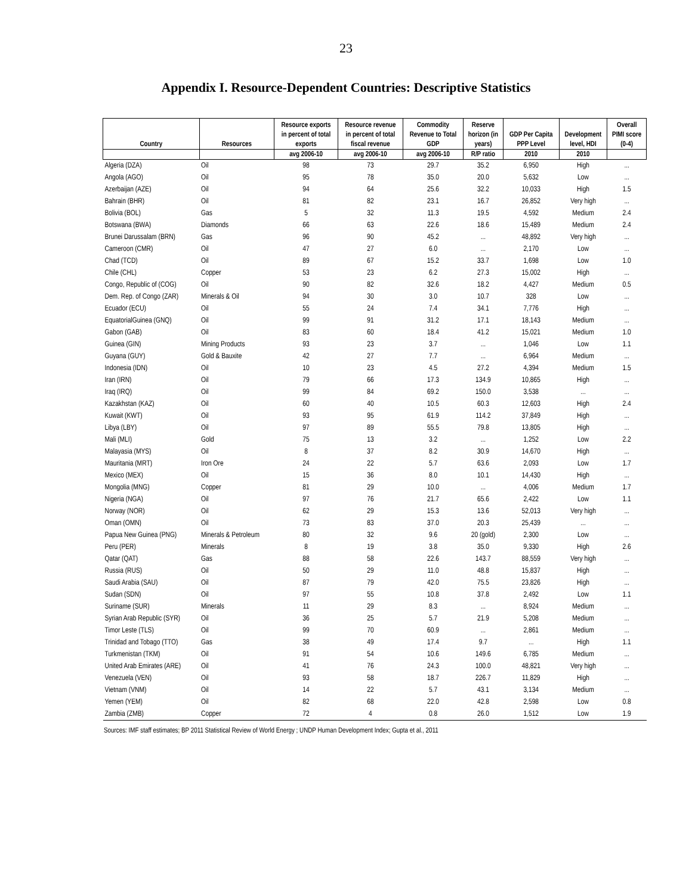23
Appendix I. Resource-Dependent Countries: Descriptive Statistics
| | | Resource exports | Resource revenue | Commodity | Reserve | | | Overall |
| --- | --- | --- | --- | --- | --- | --- | --- | --- |
| | | in percent of total | in percent of total | Revenue to Total | horizon (in | GDP Per Capita | Development | PIMI score |
| Country | Resources | exports | fiscal revenue | GDP | years) | PPP Level | level, HDI | (0-4) |
| | | avg 2006-10 | avg 2006-10 | avg 2006-10 | R/P ratio | 2010 | 2010 | |
| Algeria (DZA) | Oil | 98 | 73 | 29.7 | 35.2 | 6,950 | High | ... |
| Angola (AGO) | Oil | 95 | 78 | 35.0 | 20.0 | 5,632 | Low | ... |
| Azerbaijan (AZE) | Oil | 94 | 64 | 25.6 | 32.2 | 10,033 | High | 1.5 |
| Bahrain (BHR) | Oil | 81 | 82 | 23.1 | 16.7 | 26,852 | Very high | ... |
| Bolivia (BOL) | Gas | 5 | 32 | 11.3 | 19.5 | 4,592 | Medium | 2.4 |
| Botswana (BWA) | Diamonds | 66 | 63 | 22.6 | 18.6 | 15,489 | Medium | 2.4 |
| Brunei Darussalam (BRN) | Gas | 96 | 90 | 45.2 | ... | 48,892 | Very high | ... |
| Cameroon (CMR) | Oil | 47 | 27 | 6.0 | ... | 2,170 | Low | ... |
| Chad (TCD) | Oil | 89 | 67 | 15.2 | 33.7 | 1,698 | Low | 1.0 |
| Chile (CHL) | Copper | 53 | 23 | 6.2 | 27.3 | 15,002 | High | ... |
| Congo, Republic of (COG) | Oil | 90 | 82 | 32.6 | 18.2 | 4,427 | Medium | 0.5 |
| Dem. Rep. of Congo (ZAR) | Minerals & Oil | 94 | 30 | 3.0 | 10.7 | 328 | Low | ... |
| Ecuador (ECU) | Oil | 55 | 24 | 7.4 | 34.1 | 7,776 | High | ... |
| EquatorialGuinea (GNQ) | Oil | 99 | 91 | 31.2 | 17.1 | 18,143 | Medium | ... |
| Gabon (GAB) | Oil | 83 | 60 | 18.4 | 41.2 | 15,021 | Medium | 1.0 |
| Guinea (GIN) | Mining Products | 93 | 23 | 3.7 | ... | 1,046 | Low | 1.1 |
| Guyana (GUY) | Gold & Bauxite | 42 | 27 | 7.7 | ... | 6,964 | Medium | ... |
| Indonesia (IDN) | Oil | 10 | 23 | 4.5 | 27.2 | 4,394 | Medium | 1.5 |
| Iran (IRN) | Oil | 79 | 66 | 17.3 | 134.9 | 10,865 | High | ... |
| Iraq (IRQ) | Oil | 99 | 84 | 69.2 | 150.0 | 3,538 | ... | ... |
| Kazakhstan (KAZ) | Oil | 60 | 40 | 10.5 | 60.3 | 12,603 | High | 2.4 |
| Kuwait (KWT) | Oil | 93 | 95 | 61.9 | 114.2 | 37,849 | High | ... |
| Libya (LBY) | Oil | 97 | 89 | 55.5 | 79.8 | 13,805 | High | ... |
| Mali (MLI) | Gold | 75 | 13 | 3.2 | ... | 1,252 | Low | 2.2 |
| Malayasia (MYS) | Oil | 8 | 37 | 8.2 | 30.9 | 14,670 | High | ... |
| Mauritania (MRT) | Iron Ore | 24 | 22 | 5.7 | 63.6 | 2,093 | Low | 1.7 |
| Mexico (MEX) | Oil | 15 | 36 | 8.0 | 10.1 | 14,430 | High | ... |
| Mongolia (MNG) | Copper | 81 | 29 | 10.0 | ... | 4,006 | Medium | 1.7 |
| Nigeria (NGA) | Oil | 97 | 76 | 21.7 | 65.6 | 2,422 | Low | 1.1 |
| Norway (NOR) | Oil | 62 | 29 | 15.3 | 13.6 | 52,013 | Very high | ... |
| Oman (OMN) | Oil | 73 | 83 | 37.0 | 20.3 | 25,439 | ... | ... |
| Papua New Guinea (PNG) | Minerals & Petroleum | 80 | 32 | 9.6 | 20 (gold) | 2,300 | Low | ... |
| Peru (PER) | Minerals | 8 | 19 | 3.8 | 35.0 | 9,330 | High | 2.6 |
| Qatar (QAT) | Gas | 88 | 58 | 22.6 | 143.7 | 88,559 | Very high | ... |
| Russia (RUS) | Oil | 50 | 29 | 11.0 | 48.8 | 15,837 | High | ... |
| Saudi Arabia (SAU) | Oil | 87 | 79 | 42.0 | 75.5 | 23,826 | High | ... |
| Sudan (SDN) | Oil | 97 | 55 | 10.8 | 37.8 | 2,492 | Low | 1.1 |
| Suriname (SUR) | Minerals | 11 | 29 | 8.3 | ... | 8,924 | Medium | ... |
| Syrian Arab Republic (SYR) | Oil | 36 | 25 | 5.7 | 21.9 | 5,208 | Medium | ... |
| Timor Leste (TLS) | Oil | 99 | 70 | 60.9 | ... | 2,861 | Medium | ... |
| Trinidad and Tobago (TTO) | Gas | 38 | 49 | 17.4 | 9.7 | ... | High | 1.1 |
| Turkmenistan (TKM) | Oil | 91 | 54 | 10.6 | 149.6 | 6,785 | Medium | ... |
| United Arab Emirates (ARE) | Oil | 41 | 76 | 24.3 | 100.0 | 48,821 | Very high | ... |
| Venezuela (VEN) | Oil | 93 | 58 | 18.7 | 226.7 | 11,829 | High | ... |
| Vietnam (VNM) | Oil | 14 | 22 | 5.7 | 43.1 | 3,134 | Medium | ... |
| Yemen (YEM) | Oil | 82 | 68 | 22.0 | 42.8 | 2,598 | Low | 0.8 |
| Zambia (ZMB) | Copper | 72 | 4 | 0.8 | 26.0 | 1,512 | Low | 1.9 |
Sources: IMF staff estimates; BP 2011 Statistical Review of World Energy ; UNDP Human Development Index; Gupta et al., 2011